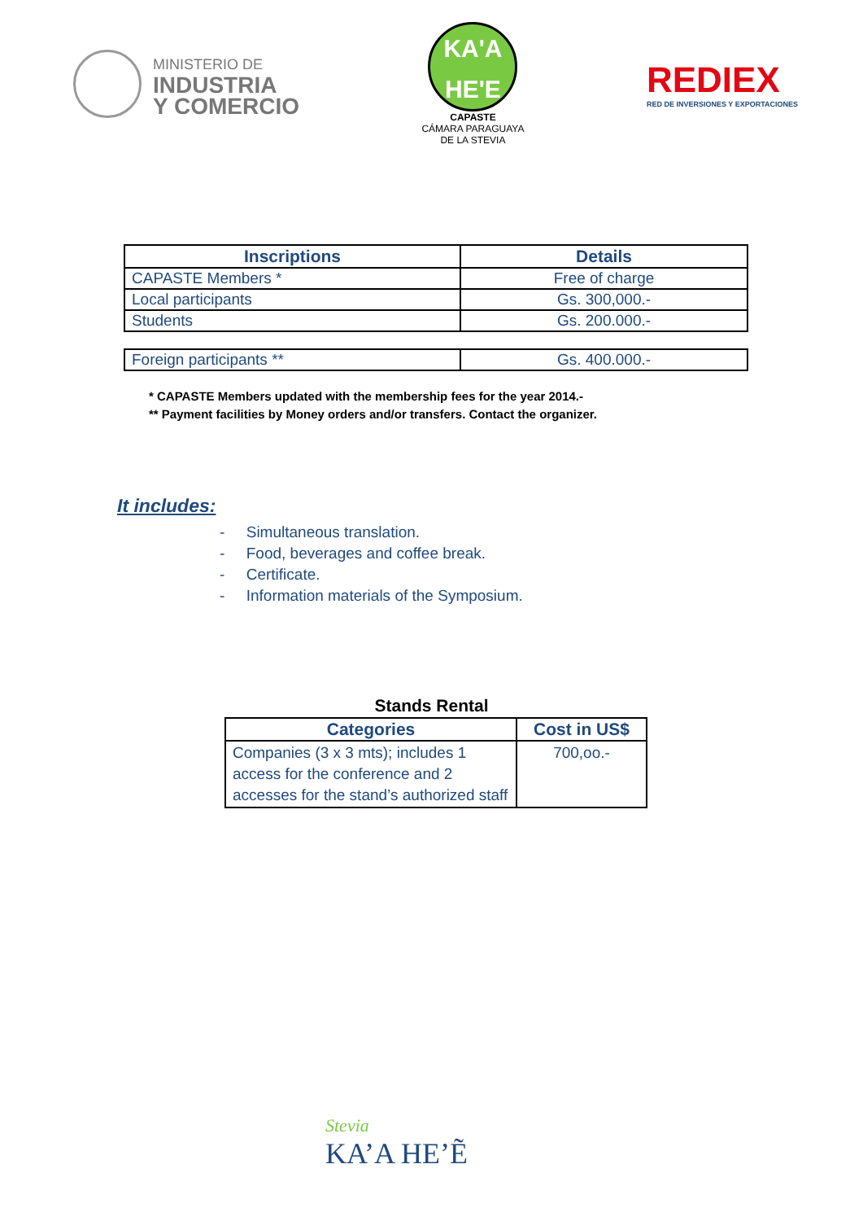MINISTERIO DE
INDUSTRIA
Y COMERCIO
KA'A
HE'E
CAPASTE
CÁMARA PARAGUAYA
DE LA STEVIA
REDIEX
RED DE INVERSIONES Y EXPORTACIONES
| Inscriptions | Details |
| --- | --- |
| CAPASTE Members * | Free of charge |
| Local participants | Gs. 300,000.- |
| Students | Gs. 200.000.- |
| Foreign participants ** | Gs. 400.000.- |
* CAPASTE Members updated with the membership fees for the year 2014.-
** Payment facilities by Money orders and/or transfers. Contact the organizer.
It includes:
- Simultaneous translation.
- Food, beverages and coffee break.
- Certificate.
- Information materials of the Symposium.
Stands Rental
| Categories | Cost in US$ |
| --- | --- |
| Companies (3 x 3 mts); includes 1 access for the conference and 2 accesses for the stand’s authorized staff | 700,oo.- |
Stevia
KA’A HE’Ẽ